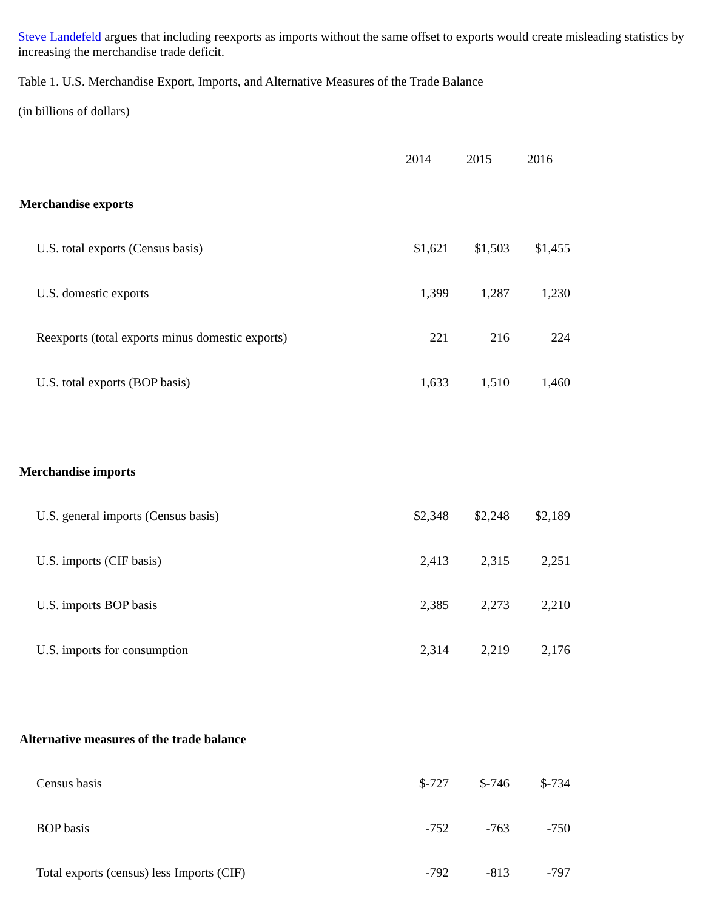Steve Landefeld argues that including reexports as imports without the same offset to exports would create misleading statistics by increasing the merchandise trade deficit.
Table 1. U.S. Merchandise Export, Imports, and Alternative Measures of the Trade Balance
(in billions of dollars)
| | 2014 | 2015 | 2016 |
| Merchandise exports | | | |
| U.S. total exports (Census basis) | $1,621 | $1,503 | $1,455 |
| U.S. domestic exports | 1,399 | 1,287 | 1,230 |
| Reexports (total exports minus domestic exports) | 221 | 216 | 224 |
| U.S. total exports (BOP basis) | 1,633 | 1,510 | 1,460 |
| Merchandise imports | | | |
| U.S. general imports (Census basis) | $2,348 | $2,248 | $2,189 |
| U.S. imports (CIF basis) | 2,413 | 2,315 | 2,251 |
| U.S. imports BOP basis | 2,385 | 2,273 | 2,210 |
| U.S. imports for consumption | 2,314 | 2,219 | 2,176 |
| Alternative measures of the trade balance | | | |
| Census basis | $-727 | $-746 | $-734 |
| BOP basis | -752 | -763 | -750 |
| Total exports (census) less Imports (CIF) | -792 | -813 | -797 |